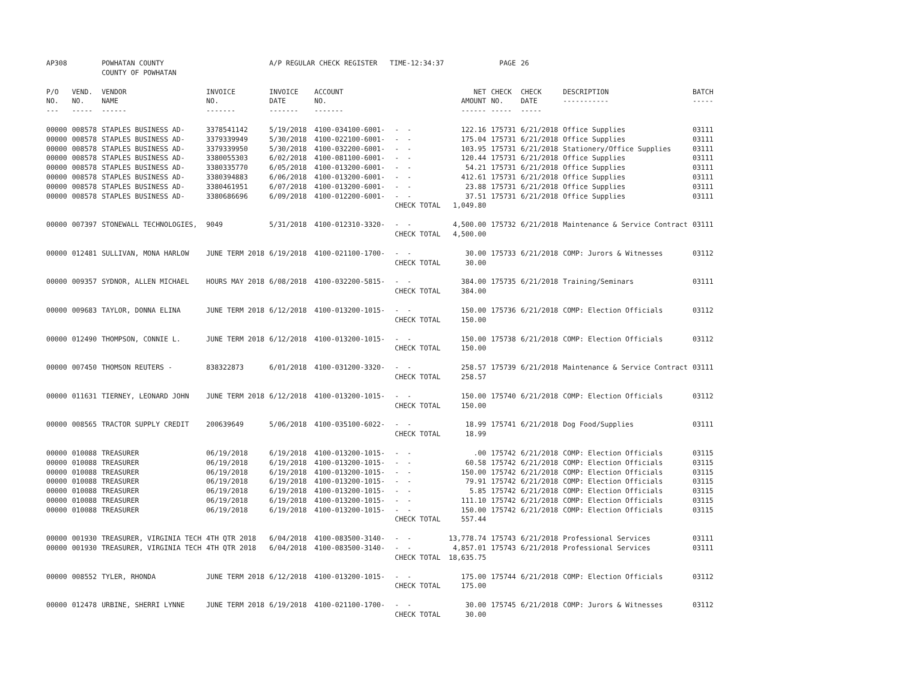| AP308 | | POWHATAN COUNTY COUNTY OF POWHATAN | | A/P REGULAR CHECK REGISTER TIME-12:34:37 | | | | PAGE | 26 | | | |
| P/O NO. --- | VEND. NO. ----- | VENDOR NAME ------ | INVOICE NO. ------- | INVOICE DATE ------- | ACCOUNT NO. ------- | | NET AMOUNT ------ | CHECK NO. ----- | CHECK DATE ----- | DESCRIPTION ----------- | BATCH ----- | |
| 00000 | 008578 | STAPLES BUSINESS AD- | 3378541142 | 5/19/2018 | 4100-034100-6001- | - - | 122.16 | 175731 | 6/21/2018 | Office Supplies | 03111 | |
| 00000 | 008578 | STAPLES BUSINESS AD- | 3379339949 | 5/30/2018 | 4100-022100-6001- | - - | 175.04 | 175731 | 6/21/2018 | Office Supplies | 03111 | |
| 00000 | 008578 | STAPLES BUSINESS AD- | 3379339950 | 5/30/2018 | 4100-032200-6001- | - - | 103.95 | 175731 | 6/21/2018 | Stationery/Office Supplies | 03111 | |
| 00000 | 008578 | STAPLES BUSINESS AD- | 3380055303 | 6/02/2018 | 4100-081100-6001- | - - | 120.44 | 175731 | 6/21/2018 | Office Supplies | 03111 | |
| 00000 | 008578 | STAPLES BUSINESS AD- | 3380335770 | 6/05/2018 | 4100-013200-6001- | - - | 54.21 | 175731 | 6/21/2018 | Office Supplies | 03111 | |
| 00000 | 008578 | STAPLES BUSINESS AD- | 3380394883 | 6/06/2018 | 4100-013200-6001- | - - | 412.61 | 175731 | 6/21/2018 | Office Supplies | 03111 | |
| 00000 | 008578 | STAPLES BUSINESS AD- | 3380461951 | 6/07/2018 | 4100-013200-6001- | - - | 23.88 | 175731 | 6/21/2018 | Office Supplies | 03111 | |
| 00000 | 008578 | STAPLES BUSINESS AD- | 3380686696 | 6/09/2018 | 4100-012200-6001- | - - | 37.51 | 175731 | 6/21/2018 | Office Supplies | 03111 | |
| | | | | | | CHECK TOTAL | 1,049.80 | | | | | |
| 00000 | 007397 | STONEWALL TECHNOLOGIES, | 9049 | 5/31/2018 | 4100-012310-3320- | - - | 4,500.00 | 175732 | 6/21/2018 | Maintenance & Service Contract | 03111 | |
| | | | | | | CHECK TOTAL | 4,500.00 | | | | | |
| 00000 | 012481 | SULLIVAN, MONA HARLOW | JUNE TERM 2018 | 6/19/2018 | 4100-021100-1700- | - - | 30.00 | 175733 | 6/21/2018 | COMP: Jurors & Witnesses | 03112 | |
| | | | | | | CHECK TOTAL | 30.00 | | | | | |
| 00000 | 009357 | SYDNOR, ALLEN MICHAEL | HOURS MAY 2018 | 6/08/2018 | 4100-032200-5815- | - - | 384.00 | 175735 | 6/21/2018 | Training/Seminars | 03111 | |
| | | | | | | CHECK TOTAL | 384.00 | | | | | |
| 00000 | 009683 | TAYLOR, DONNA ELINA | JUNE TERM 2018 | 6/12/2018 | 4100-013200-1015- | - - | 150.00 | 175736 | 6/21/2018 | COMP: Election Officials | 03112 | |
| | | | | | | CHECK TOTAL | 150.00 | | | | | |
| 00000 | 012490 | THOMPSON, CONNIE L. | JUNE TERM 2018 | 6/12/2018 | 4100-013200-1015- | - - | 150.00 | 175738 | 6/21/2018 | COMP: Election Officials | 03112 | |
| | | | | | | CHECK TOTAL | 150.00 | | | | | |
| 00000 | 007450 | THOMSON REUTERS - | 838322873 | 6/01/2018 | 4100-031200-3320- | - - | 258.57 | 175739 | 6/21/2018 | Maintenance & Service Contract | 03111 | |
| | | | | | | CHECK TOTAL | 258.57 | | | | | |
| 00000 | 011631 | TIERNEY, LEONARD JOHN | JUNE TERM 2018 | 6/12/2018 | 4100-013200-1015- | - - | 150.00 | 175740 | 6/21/2018 | COMP: Election Officials | 03112 | |
| | | | | | | CHECK TOTAL | 150.00 | | | | | |
| 00000 | 008565 | TRACTOR SUPPLY CREDIT | 200639649 | 5/06/2018 | 4100-035100-6022- | - - | 18.99 | 175741 | 6/21/2018 | Dog Food/Supplies | 03111 | |
| | | | | | | CHECK TOTAL | 18.99 | | | | | |
| 00000 | 010088 | TREASURER | 06/19/2018 | 6/19/2018 | 4100-013200-1015- | - - | .00 | 175742 | 6/21/2018 | COMP: Election Officials | 03115 | |
| 00000 | 010088 | TREASURER | 06/19/2018 | 6/19/2018 | 4100-013200-1015- | - - | 60.58 | 175742 | 6/21/2018 | COMP: Election Officials | 03115 | |
| 00000 | 010088 | TREASURER | 06/19/2018 | 6/19/2018 | 4100-013200-1015- | - - | 150.00 | 175742 | 6/21/2018 | COMP: Election Officials | 03115 | |
| 00000 | 010088 | TREASURER | 06/19/2018 | 6/19/2018 | 4100-013200-1015- | - - | 79.91 | 175742 | 6/21/2018 | COMP: Election Officials | 03115 | |
| 00000 | 010088 | TREASURER | 06/19/2018 | 6/19/2018 | 4100-013200-1015- | - - | 5.85 | 175742 | 6/21/2018 | COMP: Election Officials | 03115 | |
| 00000 | 010088 | TREASURER | 06/19/2018 | 6/19/2018 | 4100-013200-1015- | - - | 111.10 | 175742 | 6/21/2018 | COMP: Election Officials | 03115 | |
| 00000 | 010088 | TREASURER | 06/19/2018 | 6/19/2018 | 4100-013200-1015- | - - | 150.00 | 175742 | 6/21/2018 | COMP: Election Officials | 03115 | |
| | | | | | | CHECK TOTAL | 557.44 | | | | | |
| 00000 | 001930 | TREASURER, VIRGINIA TECH | 4TH QTR 2018 | 6/04/2018 | 4100-083500-3140- | - - | 13,778.74 | 175743 | 6/21/2018 | Professional Services | 03111 | |
| 00000 | 001930 | TREASURER, VIRGINIA TECH | 4TH QTR 2018 | 6/04/2018 | 4100-083500-3140- | - - | 4,857.01 | 175743 | 6/21/2018 | Professional Services | 03111 | |
| | | | | | | CHECK TOTAL | 18,635.75 | | | | | |
| 00000 | 008552 | TYLER, RHONDA | JUNE TERM 2018 | 6/12/2018 | 4100-013200-1015- | - - | 175.00 | 175744 | 6/21/2018 | COMP: Election Officials | 03112 | |
| | | | | | | CHECK TOTAL | 175.00 | | | | | |
| 00000 | 012478 | URBINE, SHERRI LYNNE | JUNE TERM 2018 | 6/19/2018 | 4100-021100-1700- | - - | 30.00 | 175745 | 6/21/2018 | COMP: Jurors & Witnesses | 03112 | |
| | | | | | | CHECK TOTAL | 30.00 | | | | | |